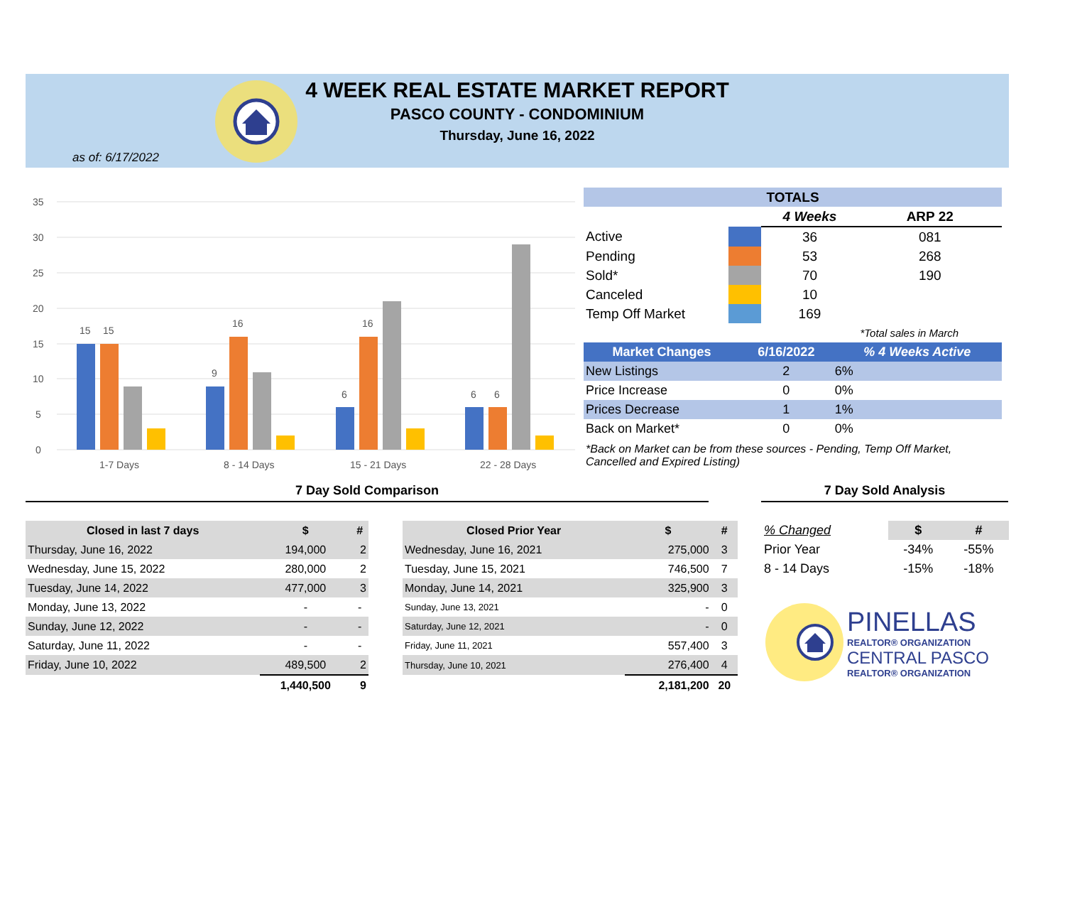4 WEEK REAL ESTATE MARKET REPORT
PASCO COUNTY - CONDOMINIUM
Thursday, June 16, 2022
as of: 6/17/2022
35
30
25
20
15
10
5
0
15
15
9
16
6
16
6
6
1-7 Days
8 - 14 Days
15 - 21 Days
22 - 28 Days
| TOTALS | | | |
| --- | --- | --- | --- |
| | | 4 Weeks | ARP 22 |
| Active | | 36 | 081 |
| Pending | | 53 | 268 |
| Sold* | | 70 | 190 |
| Canceled | | 10 | |
| Temp Off Market | | 169 | |
| | | | *Total sales in March |
| Market Changes | 6/16/2022 | % 4 Weeks Active |
| --- | --- | --- |
| New Listings | 2 | 6% |
| Price Increase | 0 | 0% |
| Prices Decrease | 1 | 1% |
| Back on Market* | 0 | 0% |
*Back on Market can be from these sources - Pending, Temp Off Market, Cancelled and Expired Listing)
7 Day Sold Comparison 7 Day Sold Analysis
| Closed in last 7 days | $ | # |
| --- | --- | --- |
| Thursday, June 16, 2022 | 194,000 | 2 |
| Wednesday, June 15, 2022 | 280,000 | 2 |
| Tuesday, June 14, 2022 | 477,000 | 3 |
| Monday, June 13, 2022 | - | - |
| Sunday, June 12, 2022 | - | - |
| Saturday, June 11, 2022 | - | - |
| Friday, June 10, 2022 | 489,500 | 2 |
| | 1,440,500 | 9 |
| Closed Prior Year | $ | # |
| --- | --- | --- |
| Wednesday, June 16, 2021 | 275,000 | 3 |
| Tuesday, June 15, 2021 | 746,500 | 7 |
| Monday, June 14, 2021 | 325,900 | 3 |
| Sunday, June 13, 2021 | - | 0 |
| Saturday, June 12, 2021 | - | 0 |
| Friday, June 11, 2021 | 557,400 | 3 |
| Thursday, June 10, 2021 | 276,400 | 4 |
| | 2,181,200 | 20 |
| % Changed | $ | # |
| Prior Year | -34% | -55% |
| 8 - 14 Days | -15% | -18% |
PINELLAS
REALTOR® ORGANIZATION
CENTRAL PASCO
REALTOR® ORGANIZATION